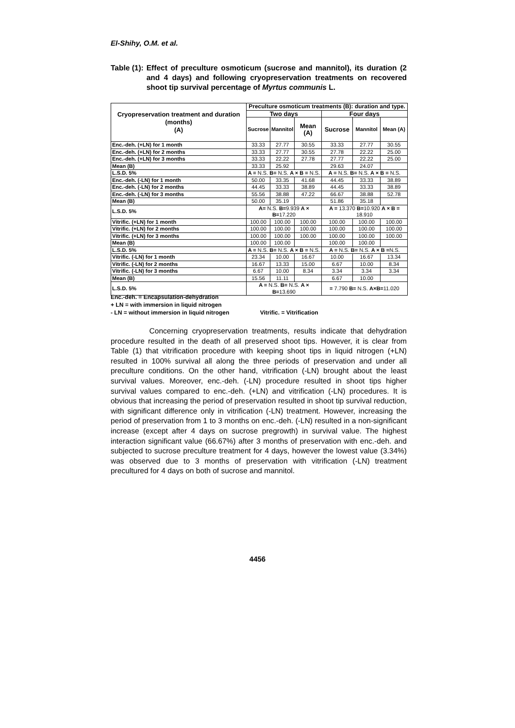El-Shihy, O.M. et al.
Table (1): Effect of preculture osmoticum (sucrose and mannitol), its duration (2 and 4 days) and following cryopreservation treatments on recovered shoot tip survival percentage of Myrtus communis L.
| Cryopreservation treatment and duration (months) (A) | Preculture osmoticum treatments (B): duration and type. | | | | | |
| --- | --- | --- | --- | --- | --- | --- |
| | Two days | | | Four days | | |
| | Sucrose | Mannitol | Mean (A) | Sucrose | Mannitol | Mean (A) |
| Enc.-deh. (+LN) for 1 month | 33.33 | 27.77 | 30.55 | 33.33 | 27.77 | 30.55 |
| Enc.-deh. (+LN) for 2 months | 33.33 | 27.77 | 30.55 | 27.78 | 22.22 | 25.00 |
| Enc.-deh. (+LN) for 3 months | 33.33 | 22.22 | 27.78 | 27.77 | 22.22 | 25.00 |
| Mean (B) | 33.33 | 25.92 | | 29.63 | 24.07 | |
| L.S.D. 5% | A = N.S. B= N.S. A × B = N.S. | | | A = N.S. B= N.S. A × B = N.S. | | |
| Enc.-deh. (-LN) for 1 month | 50.00 | 33.35 | 41.68 | 44.45 | 33.33 | 38.89 |
| Enc.-deh. (-LN) for 2 months | 44.45 | 33.33 | 38.89 | 44.45 | 33.33 | 38.89 |
| Enc.-deh. (-LN) for 3 months | 55.56 | 38.88 | 47.22 | 66.67 | 38.88 | 52.78 |
| Mean (B) | 50.00 | 35.19 | | 51.86 | 35.18 | |
| L.S.D. 5% | A= N.S. B= 9.939 A × B= 17.220 | | | A = 13.370 B= 10.920 A × B = 18.910 | | |
| Vitrific. (+LN) for 1 month | 100.00 | 100.00 | 100.00 | 100.00 | 100.00 | 100.00 |
| Vitrific. (+LN) for 2 months | 100.00 | 100.00 | 100.00 | 100.00 | 100.00 | 100.00 |
| Vitrific. (+LN) for 3 months | 100.00 | 100.00 | 100.00 | 100.00 | 100.00 | 100.00 |
| Mean (B) | 100.00 | 100.00 | | 100.00 | 100.00 | |
| L.S.D. 5% | A = N.S. B= N.S. A × B = N.S. | | | A = N.S. B= N.S. A × B = N.S. | | |
| Vitrific. (-LN) for 1 month | 23.34 | 10.00 | 16.67 | 10.00 | 16.67 | 13.34 |
| Vitrific. (-LN) for 2 months | 16.67 | 13.33 | 15.00 | 6.67 | 10.00 | 8.34 |
| Vitrific. (-LN) for 3 months | 6.67 | 10.00 | 8.34 | 3.34 | 3.34 | 3.34 |
| Mean (B) | 15.56 | 11.11 | | 6.67 | 10.00 | |
| L.S.D. 5% | A = N.S. B= N.S. A × B= 13.690 | | | = 7.790 B= N.S. A×B= 11.020 | | |
Enc.-deh. = Encapsulation-dehydration
+ LN = with immersion in liquid nitrogen
- LN = without immersion in liquid nitrogen Vitrific. = Vitrification
Concerning cryopreservation treatments, results indicate that dehydration procedure resulted in the death of all preserved shoot tips. However, it is clear from Table (1) that vitrification procedure with keeping shoot tips in liquid nitrogen (+LN) resulted in 100% survival all along the three periods of preservation and under all preculture conditions. On the other hand, vitrification (-LN) brought about the least survival values. Moreover, enc.-deh. (-LN) procedure resulted in shoot tips higher survival values compared to enc.-deh. (+LN) and vitrification (-LN) procedures. It is obvious that increasing the period of preservation resulted in shoot tip survival reduction, with significant difference only in vitrification (-LN) treatment. However, increasing the period of preservation from 1 to 3 months on enc.-deh. (-LN) resulted in a non-significant increase (except after 4 days on sucrose pregrowth) in survival value. The highest interaction significant value (66.67%) after 3 months of preservation with enc.-deh. and subjected to sucrose preculture treatment for 4 days, however the lowest value (3.34%) was observed due to 3 months of preservation with vitrification (-LN) treatment precultured for 4 days on both of sucrose and mannitol.
4456